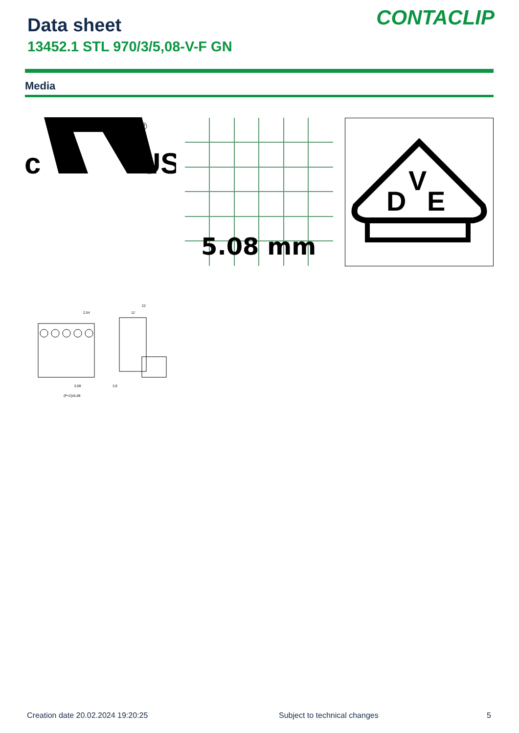Data sheet
13452.1 STL 970/3/5,08-V-F GN
CONTACLIP
Media
c
®
US
5.08 mm
D
V
E
2,54
22
12
5,08
3,9
(P+2)x5,08
Creation date 20.02.2024 19:20:25
Subject to technical changes 5